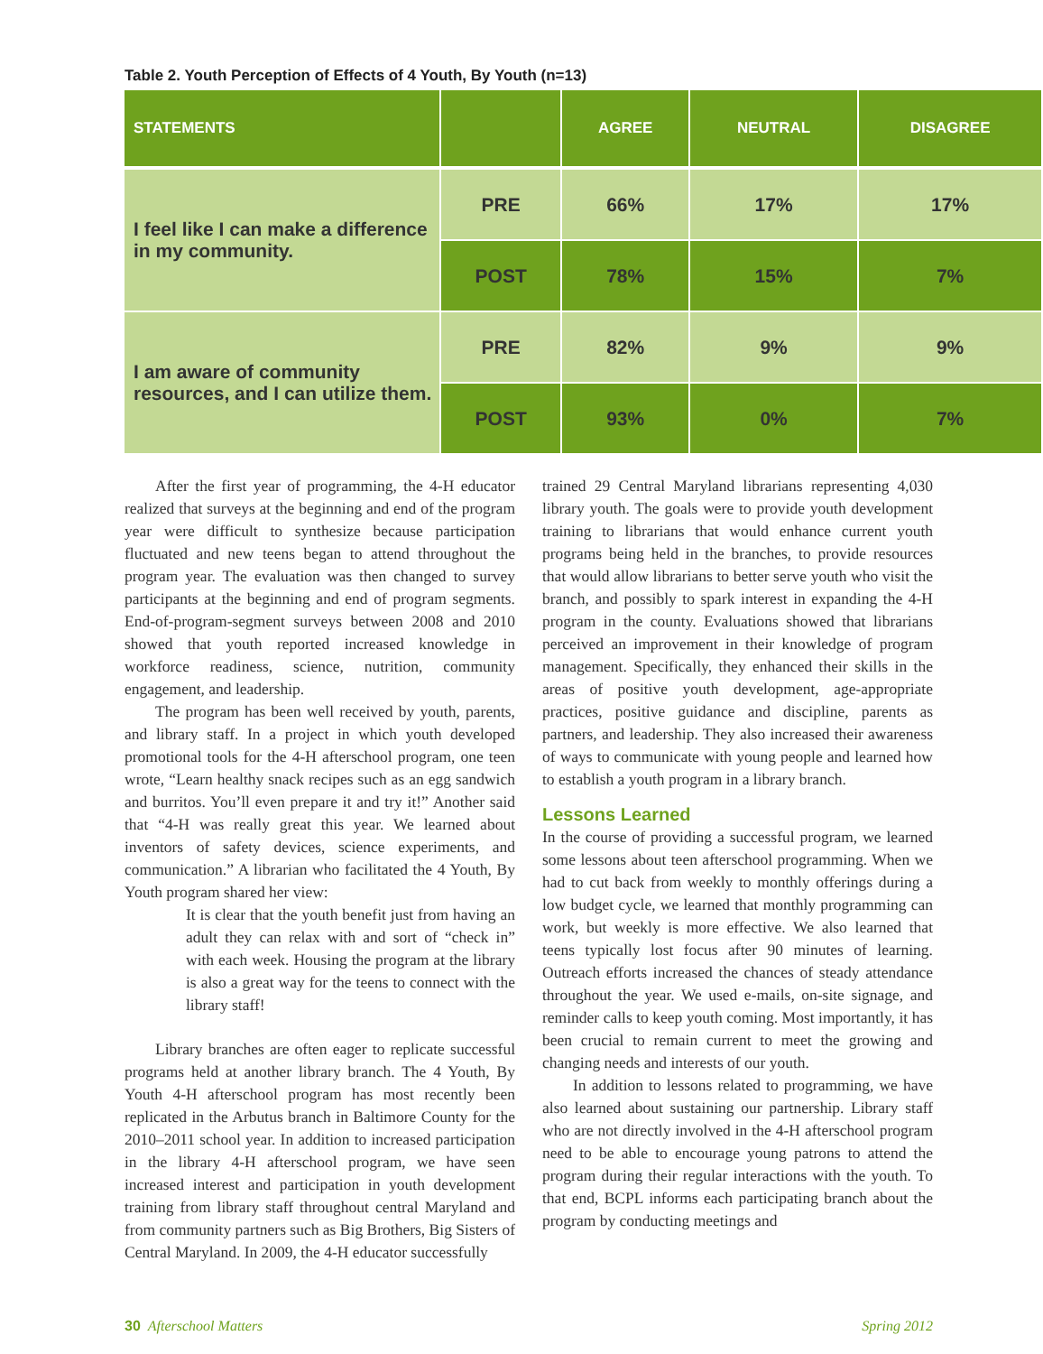Table 2. Youth Perception of Effects of 4 Youth, By Youth (n=13)
| STATEMENTS | | AGREE | NEUTRAL | DISAGREE |
| --- | --- | --- | --- | --- |
| I feel like I can make a difference in my community. | PRE | 66% | 17% | 17% |
| | POST | 78% | 15% | 7% |
| I am aware of community resources, and I can utilize them. | PRE | 82% | 9% | 9% |
| | POST | 93% | 0% | 7% |
After the first year of programming, the 4-H educator realized that surveys at the beginning and end of the program year were difficult to synthesize because participation fluctuated and new teens began to attend throughout the program year. The evaluation was then changed to survey participants at the beginning and end of program segments. End-of-program-segment surveys between 2008 and 2010 showed that youth reported increased knowledge in workforce readiness, science, nutrition, community engagement, and leadership.
The program has been well received by youth, parents, and library staff. In a project in which youth developed promotional tools for the 4-H afterschool program, one teen wrote, “Learn healthy snack recipes such as an egg sandwich and burritos. You’ll even prepare it and try it!” Another said that “4-H was really great this year. We learned about inventors of safety devices, science experiments, and communication.” A librarian who facilitated the 4 Youth, By Youth program shared her view:
It is clear that the youth benefit just from having an adult they can relax with and sort of “check in” with each week. Housing the program at the library is also a great way for the teens to connect with the library staff!
Library branches are often eager to replicate successful programs held at another library branch. The 4 Youth, By Youth 4-H afterschool program has most recently been replicated in the Arbutus branch in Baltimore County for the 2010–2011 school year. In addition to increased participation in the library 4-H afterschool program, we have seen increased interest and participation in youth development training from library staff throughout central Maryland and from community partners such as Big Brothers, Big Sisters of Central Maryland. In 2009, the 4-H educator successfully
trained 29 Central Maryland librarians representing 4,030 library youth. The goals were to provide youth development training to librarians that would enhance current youth programs being held in the branches, to provide resources that would allow librarians to better serve youth who visit the branch, and possibly to spark interest in expanding the 4-H program in the county. Evaluations showed that librarians perceived an improvement in their knowledge of program management. Specifically, they enhanced their skills in the areas of positive youth development, age-appropriate practices, positive guidance and discipline, parents as partners, and leadership. They also increased their awareness of ways to communicate with young people and learned how to establish a youth program in a library branch.
Lessons Learned
In the course of providing a successful program, we learned some lessons about teen afterschool programming. When we had to cut back from weekly to monthly offerings during a low budget cycle, we learned that monthly programming can work, but weekly is more effective. We also learned that teens typically lost focus after 90 minutes of learning. Outreach efforts increased the chances of steady attendance throughout the year. We used e-mails, on-site signage, and reminder calls to keep youth coming. Most importantly, it has been crucial to remain current to meet the growing and changing needs and interests of our youth.
In addition to lessons related to programming, we have also learned about sustaining our partnership. Library staff who are not directly involved in the 4-H afterschool program need to be able to encourage young patrons to attend the program during their regular interactions with the youth. To that end, BCPL informs each participating branch about the program by conducting meetings and
30 Afterschool Matters Spring 2012